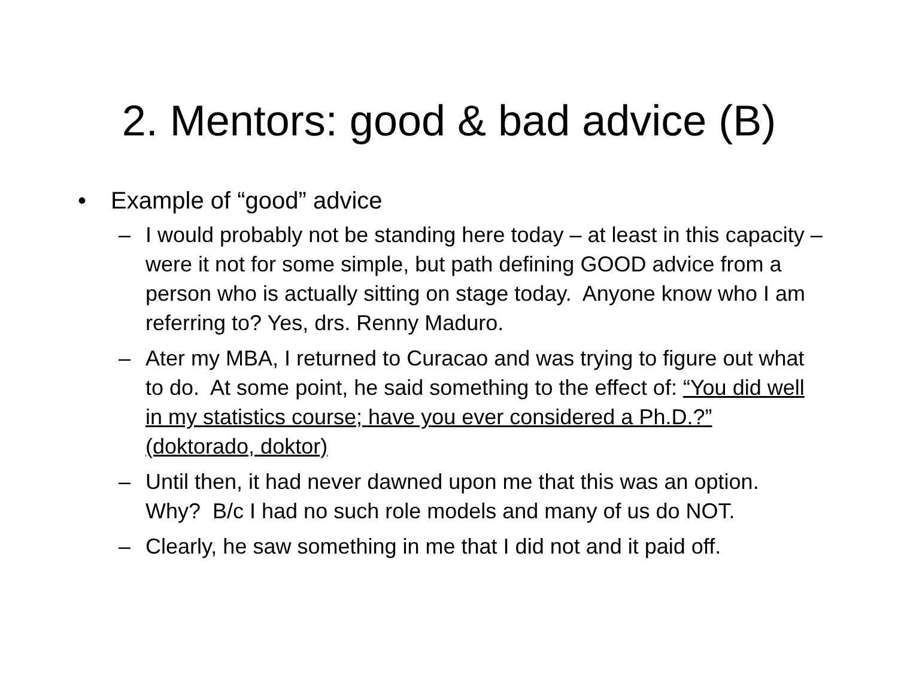2. Mentors: good & bad advice (B)
• Example of “good” advice
– I would probably not be standing here today – at least in this capacity – were it not for some simple, but path defining GOOD advice from a person who is actually sitting on stage today. Anyone know who I am referring to? Yes, drs. Renny Maduro.
– Ater my MBA, I returned to Curacao and was trying to figure out what to do. At some point, he said something to the effect of: “You did well in my statistics course; have you ever considered a Ph.D.?” (doktorado, doktor)
– Until then, it had never dawned upon me that this was an option. Why? B/c I had no such role models and many of us do NOT.
– Clearly, he saw something in me that I did not and it paid off.